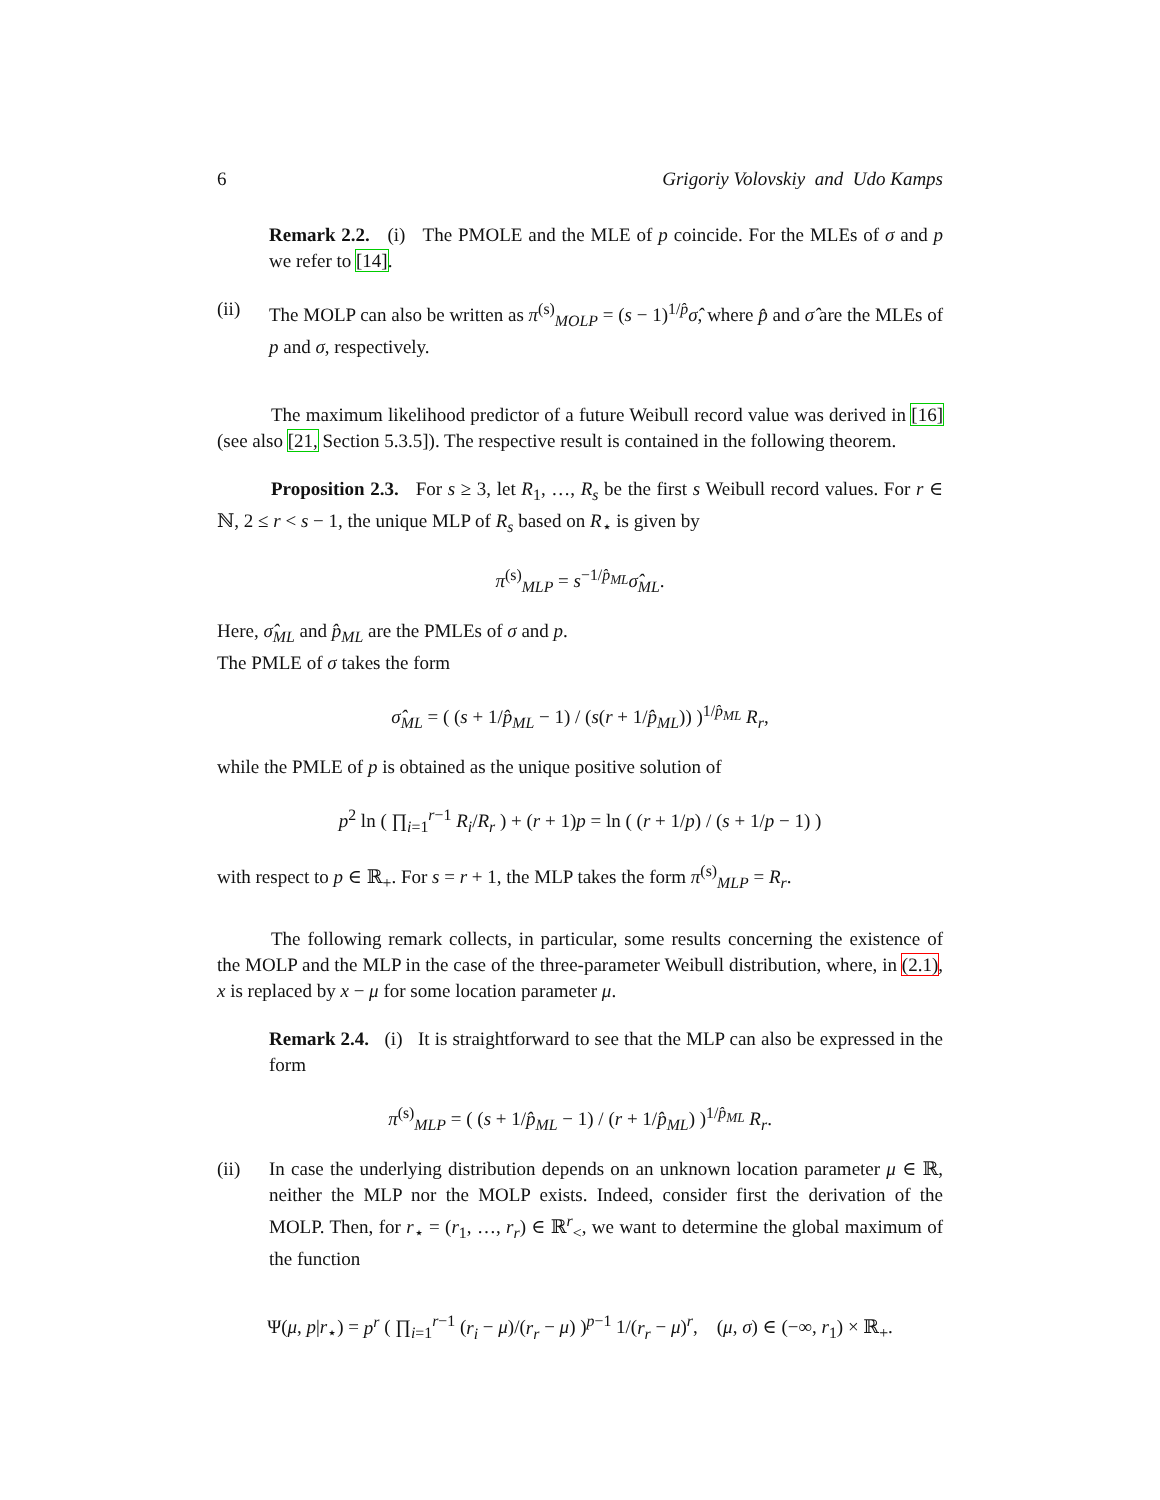6 Grigoriy Volovskiy and Udo Kamps
Remark 2.2. (i) The PMOLE and the MLE of p coincide. For the MLEs of σ and p we refer to [14].
(ii) The MOLP can also be written as π<sup>(s)</sup><sub>MOLP</sub> = (s − 1)<sup>1/p̂</sup>σ̂, where p̂ and σ̂ are the MLEs of p and σ, respectively.
The maximum likelihood predictor of a future Weibull record value was derived in [16] (see also [21, Section 5.3.5]). The respective result is contained in the following theorem.
Proposition 2.3. For s ≥ 3, let R<sub>1</sub>, …, R<sub>s</sub> be the first s Weibull record values. For r ∈ ℕ, 2 ≤ r < s − 1, the unique MLP of R<sub>s</sub> based on R<sub>⋆</sub> is given by
π<sup>(s)</sup><sub>MLP</sub> = s<sup>−1/p̂<sub>ML</sub></sup>σ̂<sub>ML</sub>.
Here, σ̂<sub>ML</sub> and p̂<sub>ML</sub> are the PMLEs of σ and p.
The PMLE of σ takes the form
σ̂<sub>ML</sub> = ( (s + 1/p̂<sub>ML</sub> − 1) / (s(r + 1/p̂<sub>ML</sub>)) )<sup>1/p̂<sub>ML</sub></sup> R<sub>r</sub>,
while the PMLE of p is obtained as the unique positive solution of
p<sup>2</sup> ln ( ∏<sub>i=1</sub><sup>r−1</sup> R<sub>i</sub>/R<sub>r</sub> ) + (r + 1)p = ln ( (r + 1/p) / (s + 1/p − 1) )
with respect to p ∈ ℝ<sub>+</sub>. For s = r + 1, the MLP takes the form π<sup>(s)</sup><sub>MLP</sub> = R<sub>r</sub>.
The following remark collects, in particular, some results concerning the existence of the MOLP and the MLP in the case of the three-parameter Weibull distribution, where, in (2.1), x is replaced by x − μ for some location parameter μ.
Remark 2.4. (i) It is straightforward to see that the MLP can also be expressed in the form
π<sup>(s)</sup><sub>MLP</sub> = ( (s + 1/p̂<sub>ML</sub> − 1) / (r + 1/p̂<sub>ML</sub>) )<sup>1/p̂<sub>ML</sub></sup> R<sub>r</sub>.
(ii) In case the underlying distribution depends on an unknown location parameter μ ∈ ℝ, neither the MLP nor the MOLP exists. Indeed, consider first the derivation of the MOLP. Then, for r<sub>⋆</sub> = (r<sub>1</sub>, …, r<sub>r</sub>) ∈ ℝ<sup>r</sup><sub><</sub>, we want to determine the global maximum of the function
Ψ(μ, p|r<sub>⋆</sub>) = p<sup>r</sup> ( ∏<sub>i=1</sub><sup>r−1</sup> (r<sub>i</sub> − μ)/(r<sub>r</sub> − μ) )<sup>p−1</sup> 1/(r<sub>r</sub> − μ)<sup>r</sup>, (μ, σ) ∈ (−∞, r<sub>1</sub>) × ℝ<sub>+</sub>.